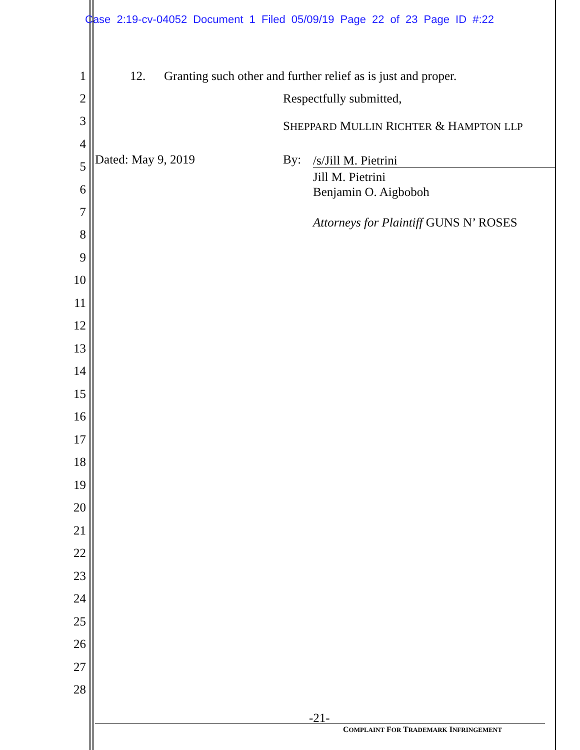Case 2:19-cv-04052 Document 1 Filed 05/09/19 Page 22 of 23 Page ID #:22
1 12. Granting such other and further relief as is just and proper.
2 Respectfully submitted,
3 SHEPPARD MULLIN RICHTER & HAMPTON LLP
4
5 Dated: May 9, 2019 By: /s/Jill M. Pietrini
6
Jill M. Pietrini
Benjamin O. Aigboboh
7
8
Attorneys for Plaintiff GUNS N’ ROSES
9
10
11
12
13
14
15
16
17
18
19
20
21
22
23
24
25
26
27
28
-21-
COMPLAINT FOR TRADEMARK INFRINGEMENT